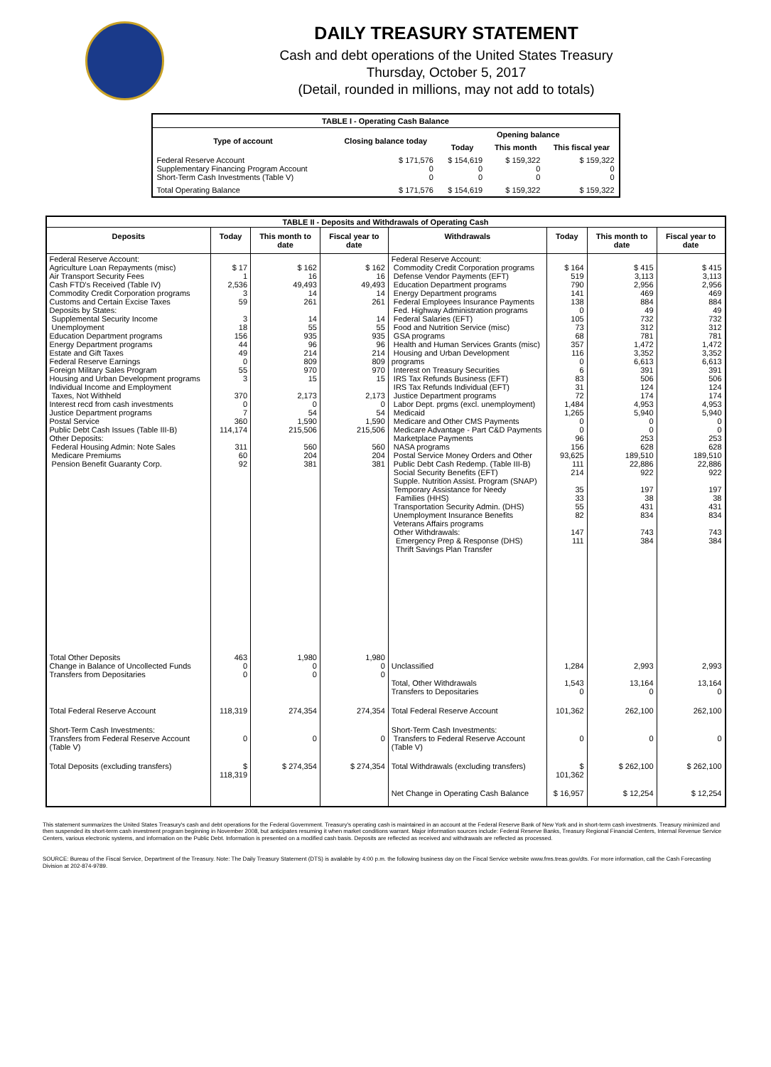DAILY TREASURY STATEMENT
Cash and debt operations of the United States Treasury
Thursday, October 5, 2017
(Detail, rounded in millions, may not add to totals)
| TABLE I - Operating Cash Balance | | | | |
| Type of account | Closing balance today | Opening balance | | |
| | | Today | This month | This fiscal year |
| Federal Reserve Account Supplementary Financing Program Account Short-Term Cash Investments (Table V) | $ 171,576 0 0 | $ 154,619 0 0 | $ 159,322 0 0 | $ 159,322 0 0 |
| Total Operating Balance | $ 171,576 | $ 154,619 | $ 159,322 | $ 159,322 |
| TABLE II - Deposits and Withdrawals of Operating Cash | | | | | | | |
| Deposits | Today | This month to date | Fiscal year to date | Withdrawals | Today | This month to date | Fiscal year to date |
| Federal Reserve Account: Agriculture Loan Repayments (misc) Air Transport Security Fees Cash FTD's Received (Table IV) Commodity Credit Corporation programs Customs and Certain Excise Taxes Deposits by States: Supplemental Security Income Unemployment Education Department programs Energy Department programs Estate and Gift Taxes Federal Reserve Earnings Foreign Military Sales Program Housing and Urban Development programs Individual Income and Employment Taxes, Not Withheld Interest recd from cash investments Justice Department programs Postal Service Public Debt Cash Issues (Table III-B) Other Deposits: Federal Housing Admin: Note Sales Medicare Premiums Pension Benefit Guaranty Corp. | $ 17 1 2,536 3 59 3 18 156 44 49 0 55 3 370 0 7 360 114,174 311 60 92 | $ 162 16 49,493 14 261 14 55 935 96 214 809 970 15 2,173 0 54 1,590 215,506 560 204 381 | $ 162 16 49,493 14 261 14 55 935 96 214 809 970 15 2,173 0 54 1,590 215,506 560 204 381 | Federal Reserve Account: Commodity Credit Corporation programs Defense Vendor Payments (EFT) Education Department programs Energy Department programs Federal Employees Insurance Payments Fed. Highway Administration programs Federal Salaries (EFT) Food and Nutrition Service (misc) GSA programs Health and Human Services Grants (misc) Housing and Urban Development programs Interest on Treasury Securities IRS Tax Refunds Business (EFT) IRS Tax Refunds Individual (EFT) Justice Department programs Labor Dept. prgms (excl. unemployment) Medicaid Medicare and Other CMS Payments Medicare Advantage - Part C&D Payments Marketplace Payments NASA programs Postal Service Money Orders and Other Public Debt Cash Redemp. (Table III-B) Social Security Benefits (EFT) Supple. Nutrition Assist. Program (SNAP) Temporary Assistance for Needy Families (HHS) Transportation Security Admin. (DHS) Unemployment Insurance Benefits Veterans Affairs programs Other Withdrawals: Emergency Prep & Response (DHS) Thrift Savings Plan Transfer | $ 164 519 790 141 138 0 105 73 68 357 116 0 6 83 31 72 1,484 1,265 0 0 96 156 93,625 111 214 35 33 55 82 147 111 | $ 415 3,113 2,956 469 884 49 732 312 781 1,472 3,352 6,613 391 506 124 174 4,953 5,940 0 0 253 628 189,510 22,886 922 197 38 431 834 743 384 | $ 415 3,113 2,956 469 884 49 732 312 781 1,472 3,352 6,613 391 506 124 174 4,953 5,940 0 0 253 628 189,510 22,886 922 197 38 431 834 743 384 |
| Total Other Deposits Change in Balance of Uncollected Funds Transfers from Depositaries | 463 0 0 | 1,980 0 0 | 1,980 0 0 | Unclassified Total, Other Withdrawals Transfers to Depositaries | 1,284 1,543 0 | 2,993 13,164 0 | 2,993 13,164 0 |
| Total Federal Reserve Account | 118,319 | 274,354 | 274,354 | Total Federal Reserve Account | 101,362 | 262,100 | 262,100 |
| Short-Term Cash Investments: Transfers from Federal Reserve Account (Table V) | 0 | 0 | 0 | Short-Term Cash Investments: Transfers to Federal Reserve Account (Table V) | 0 | 0 | 0 |
| Total Deposits (excluding transfers) | $ 118,319 | $ 274,354 | $ 274,354 | Total Withdrawals (excluding transfers) | $ 101,362 | $ 262,100 | $ 262,100 |
| | | | | Net Change in Operating Cash Balance | $ 16,957 | $ 12,254 | $ 12,254 |
This statement summarizes the United States Treasury's cash and debt operations for the Federal Government. Treasury's operating cash is maintained in an account at the Federal Reserve Bank of New York and in short-term cash investments. Treasury minimized and then suspended its short-term cash investment program beginning in November 2008, but anticipates resuming it when market conditions warrant. Major information sources include: Federal Reserve Banks, Treasury Regional Financial Centers, Internal Revenue Service Centers, various electronic systems, and information on the Public Debt. Information is presented on a modified cash basis. Deposits are reflected as received and withdrawals are reflected as processed.
SOURCE: Bureau of the Fiscal Service, Department of the Treasury. Note: The Daily Treasury Statement (DTS) is available by 4:00 p.m. the following business day on the Fiscal Service website www.fms.treas.gov/dts. For more information, call the Cash Forecasting Division at 202-874-9789.